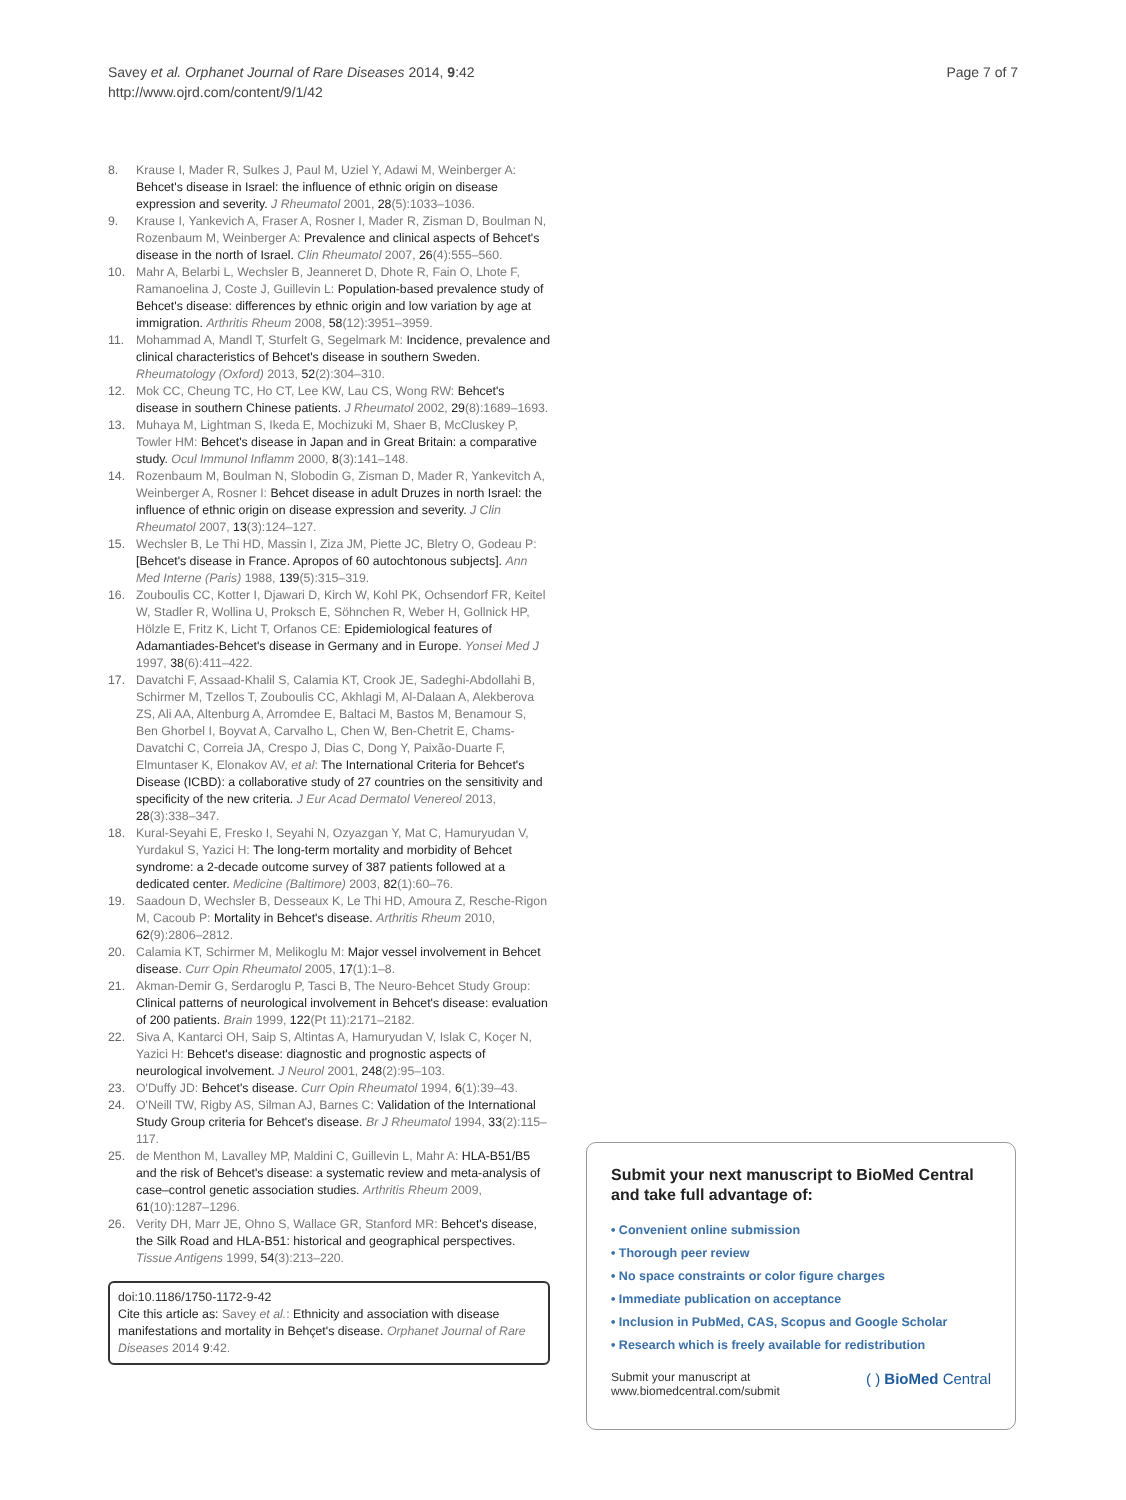Savey et al. Orphanet Journal of Rare Diseases 2014, 9:42
http://www.ojrd.com/content/9/1/42
Page 7 of 7
8. Krause I, Mader R, Sulkes J, Paul M, Uziel Y, Adawi M, Weinberger A: Behcet's disease in Israel: the influence of ethnic origin on disease expression and severity. J Rheumatol 2001, 28(5):1033–1036.
9. Krause I, Yankevich A, Fraser A, Rosner I, Mader R, Zisman D, Boulman N, Rozenbaum M, Weinberger A: Prevalence and clinical aspects of Behcet's disease in the north of Israel. Clin Rheumatol 2007, 26(4):555–560.
10. Mahr A, Belarbi L, Wechsler B, Jeanneret D, Dhote R, Fain O, Lhote F, Ramanoelina J, Coste J, Guillevin L: Population-based prevalence study of Behcet's disease: differences by ethnic origin and low variation by age at immigration. Arthritis Rheum 2008, 58(12):3951–3959.
11. Mohammad A, Mandl T, Sturfelt G, Segelmark M: Incidence, prevalence and clinical characteristics of Behcet's disease in southern Sweden. Rheumatology (Oxford) 2013, 52(2):304–310.
12. Mok CC, Cheung TC, Ho CT, Lee KW, Lau CS, Wong RW: Behcet's disease in southern Chinese patients. J Rheumatol 2002, 29(8):1689–1693.
13. Muhaya M, Lightman S, Ikeda E, Mochizuki M, Shaer B, McCluskey P, Towler HM: Behcet's disease in Japan and in Great Britain: a comparative study. Ocul Immunol Inflamm 2000, 8(3):141–148.
14. Rozenbaum M, Boulman N, Slobodin G, Zisman D, Mader R, Yankevitch A, Weinberger A, Rosner I: Behcet disease in adult Druzes in north Israel: the influence of ethnic origin on disease expression and severity. J Clin Rheumatol 2007, 13(3):124–127.
15. Wechsler B, Le Thi HD, Massin I, Ziza JM, Piette JC, Bletry O, Godeau P: [Behcet's disease in France. Apropos of 60 autochtonous subjects]. Ann Med Interne (Paris) 1988, 139(5):315–319.
16. Zouboulis CC, Kotter I, Djawari D, Kirch W, Kohl PK, Ochsendorf FR, Keitel W, Stadler R, Wollina U, Proksch E, Söhnchen R, Weber H, Gollnick HP, Hölzle E, Fritz K, Licht T, Orfanos CE: Epidemiological features of Adamantiades-Behcet's disease in Germany and in Europe. Yonsei Med J 1997, 38(6):411–422.
17. Davatchi F, Assaad-Khalil S, Calamia KT, Crook JE, Sadeghi-Abdollahi B, Schirmer M, Tzellos T, Zouboulis CC, Akhlagi M, Al-Dalaan A, Alekberova ZS, Ali AA, Altenburg A, Arromdee E, Baltaci M, Bastos M, Benamour S, Ben Ghorbel I, Boyvat A, Carvalho L, Chen W, Ben-Chetrit E, Chams-Davatchi C, Correia JA, Crespo J, Dias C, Dong Y, Paixão-Duarte F, Elmuntaser K, Elonakov AV, et al: The International Criteria for Behcet's Disease (ICBD): a collaborative study of 27 countries on the sensitivity and specificity of the new criteria. J Eur Acad Dermatol Venereol 2013, 28(3):338–347.
18. Kural-Seyahi E, Fresko I, Seyahi N, Ozyazgan Y, Mat C, Hamuryudan V, Yurdakul S, Yazici H: The long-term mortality and morbidity of Behcet syndrome: a 2-decade outcome survey of 387 patients followed at a dedicated center. Medicine (Baltimore) 2003, 82(1):60–76.
19. Saadoun D, Wechsler B, Desseaux K, Le Thi HD, Amoura Z, Resche-Rigon M, Cacoub P: Mortality in Behcet's disease. Arthritis Rheum 2010, 62(9):2806–2812.
20. Calamia KT, Schirmer M, Melikoglu M: Major vessel involvement in Behcet disease. Curr Opin Rheumatol 2005, 17(1):1–8.
21. Akman-Demir G, Serdaroglu P, Tasci B, The Neuro-Behcet Study Group: Clinical patterns of neurological involvement in Behcet's disease: evaluation of 200 patients. Brain 1999, 122(Pt 11):2171–2182.
22. Siva A, Kantarci OH, Saip S, Altintas A, Hamuryudan V, Islak C, Koçer N, Yazici H: Behcet's disease: diagnostic and prognostic aspects of neurological involvement. J Neurol 2001, 248(2):95–103.
23. O'Duffy JD: Behcet's disease. Curr Opin Rheumatol 1994, 6(1):39–43.
24. O'Neill TW, Rigby AS, Silman AJ, Barnes C: Validation of the International Study Group criteria for Behcet's disease. Br J Rheumatol 1994, 33(2):115–117.
25. de Menthon M, Lavalley MP, Maldini C, Guillevin L, Mahr A: HLA-B51/B5 and the risk of Behcet's disease: a systematic review and meta-analysis of case–control genetic association studies. Arthritis Rheum 2009, 61(10):1287–1296.
26. Verity DH, Marr JE, Ohno S, Wallace GR, Stanford MR: Behcet's disease, the Silk Road and HLA-B51: historical and geographical perspectives. Tissue Antigens 1999, 54(3):213–220.
doi:10.1186/1750-1172-9-42
Cite this article as: Savey et al.: Ethnicity and association with disease manifestations and mortality in Behçet's disease. Orphanet Journal of Rare Diseases 2014 9:42.
Submit your next manuscript to BioMed Central and take full advantage of:
• Convenient online submission
• Thorough peer review
• No space constraints or color figure charges
• Immediate publication on acceptance
• Inclusion in PubMed, CAS, Scopus and Google Scholar
• Research which is freely available for redistribution
Submit your manuscript at
www.biomedcentral.com/submit
( ) BioMed Central